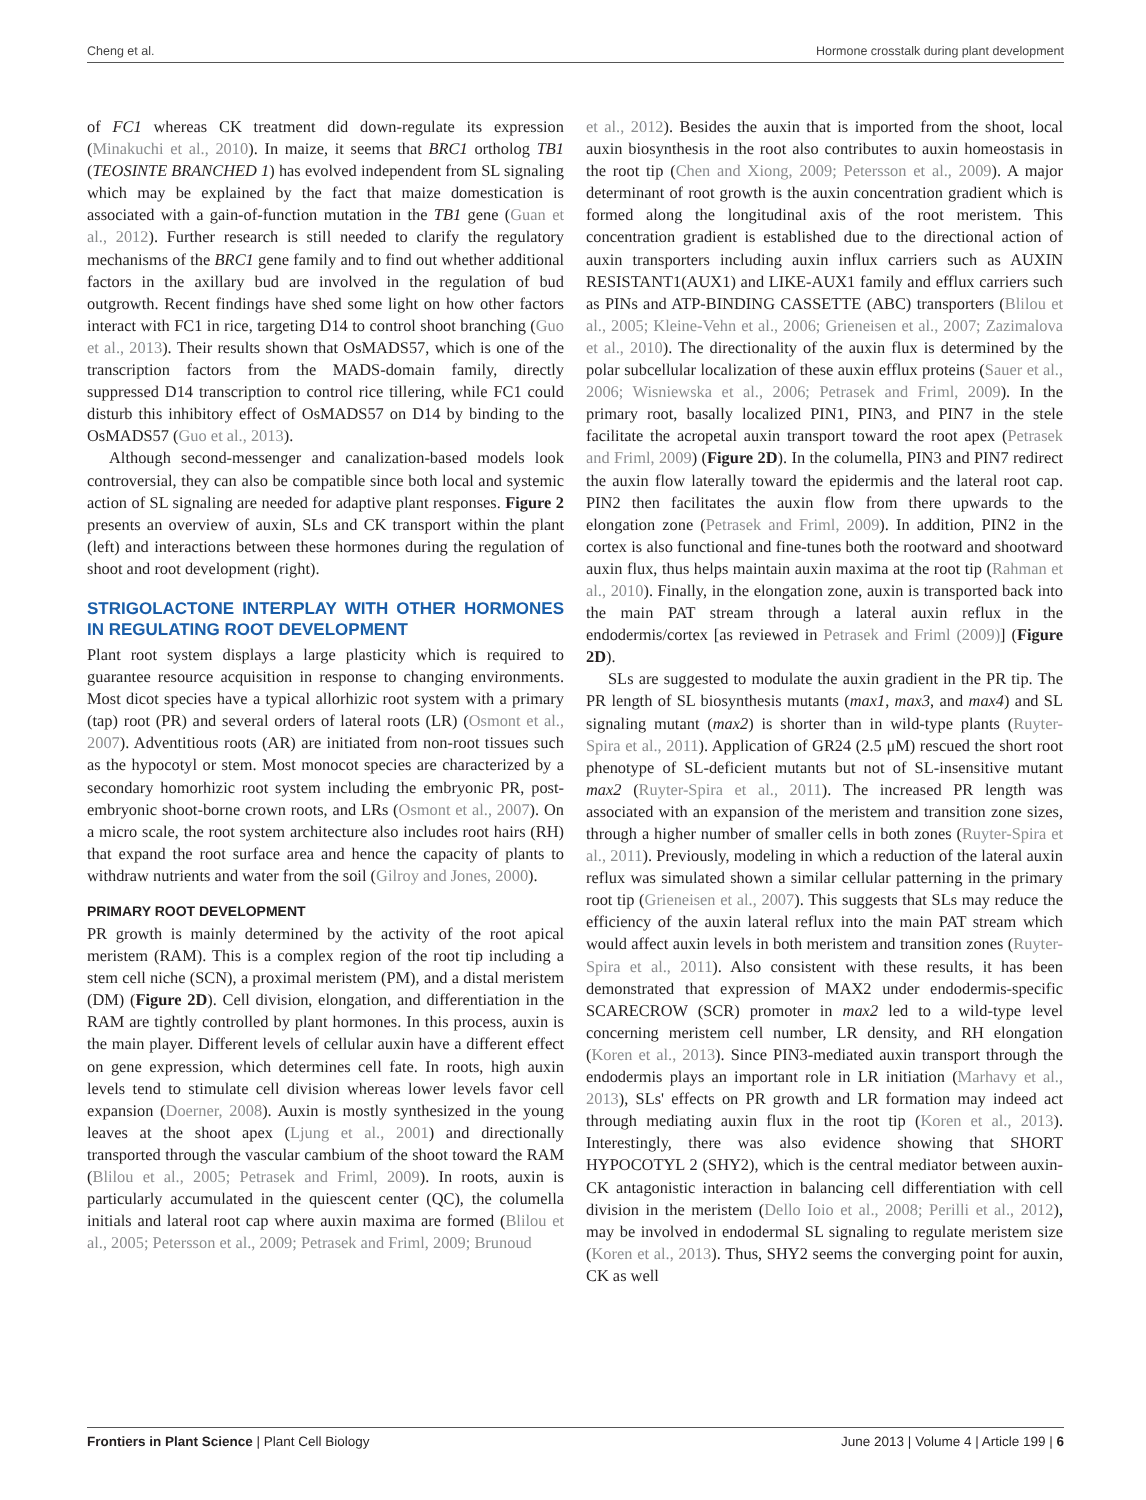Cheng et al. Hormone crosstalk during plant development
of FC1 whereas CK treatment did down-regulate its expression (Minakuchi et al., 2010). In maize, it seems that BRC1 ortholog TB1 (TEOSINTE BRANCHED 1) has evolved independent from SL signaling which may be explained by the fact that maize domestication is associated with a gain-of-function mutation in the TB1 gene (Guan et al., 2012). Further research is still needed to clarify the regulatory mechanisms of the BRC1 gene family and to find out whether additional factors in the axillary bud are involved in the regulation of bud outgrowth. Recent findings have shed some light on how other factors interact with FC1 in rice, targeting D14 to control shoot branching (Guo et al., 2013). Their results shown that OsMADS57, which is one of the transcription factors from the MADS-domain family, directly suppressed D14 transcription to control rice tillering, while FC1 could disturb this inhibitory effect of OsMADS57 on D14 by binding to the OsMADS57 (Guo et al., 2013).
Although second-messenger and canalization-based models look controversial, they can also be compatible since both local and systemic action of SL signaling are needed for adaptive plant responses. Figure 2 presents an overview of auxin, SLs and CK transport within the plant (left) and interactions between these hormones during the regulation of shoot and root development (right).
STRIGOLACTONE INTERPLAY WITH OTHER HORMONES IN REGULATING ROOT DEVELOPMENT
Plant root system displays a large plasticity which is required to guarantee resource acquisition in response to changing environments. Most dicot species have a typical allorhizic root system with a primary (tap) root (PR) and several orders of lateral roots (LR) (Osmont et al., 2007). Adventitious roots (AR) are initiated from non-root tissues such as the hypocotyl or stem. Most monocot species are characterized by a secondary homorhizic root system including the embryonic PR, post-embryonic shoot-borne crown roots, and LRs (Osmont et al., 2007). On a micro scale, the root system architecture also includes root hairs (RH) that expand the root surface area and hence the capacity of plants to withdraw nutrients and water from the soil (Gilroy and Jones, 2000).
PRIMARY ROOT DEVELOPMENT
PR growth is mainly determined by the activity of the root apical meristem (RAM). This is a complex region of the root tip including a stem cell niche (SCN), a proximal meristem (PM), and a distal meristem (DM) (Figure 2D). Cell division, elongation, and differentiation in the RAM are tightly controlled by plant hormones. In this process, auxin is the main player. Different levels of cellular auxin have a different effect on gene expression, which determines cell fate. In roots, high auxin levels tend to stimulate cell division whereas lower levels favor cell expansion (Doerner, 2008). Auxin is mostly synthesized in the young leaves at the shoot apex (Ljung et al., 2001) and directionally transported through the vascular cambium of the shoot toward the RAM (Blilou et al., 2005; Petrasek and Friml, 2009). In roots, auxin is particularly accumulated in the quiescent center (QC), the columella initials and lateral root cap where auxin maxima are formed (Blilou et al., 2005; Petersson et al., 2009; Petrasek and Friml, 2009; Brunoud
et al., 2012). Besides the auxin that is imported from the shoot, local auxin biosynthesis in the root also contributes to auxin homeostasis in the root tip (Chen and Xiong, 2009; Petersson et al., 2009). A major determinant of root growth is the auxin concentration gradient which is formed along the longitudinal axis of the root meristem. This concentration gradient is established due to the directional action of auxin transporters including auxin influx carriers such as AUXIN RESISTANT1(AUX1) and LIKE-AUX1 family and efflux carriers such as PINs and ATP-BINDING CASSETTE (ABC) transporters (Blilou et al., 2005; Kleine-Vehn et al., 2006; Grieneisen et al., 2007; Zazimalova et al., 2010). The directionality of the auxin flux is determined by the polar subcellular localization of these auxin efflux proteins (Sauer et al., 2006; Wisniewska et al., 2006; Petrasek and Friml, 2009). In the primary root, basally localized PIN1, PIN3, and PIN7 in the stele facilitate the acropetal auxin transport toward the root apex (Petrasek and Friml, 2009) (Figure 2D). In the columella, PIN3 and PIN7 redirect the auxin flow laterally toward the epidermis and the lateral root cap. PIN2 then facilitates the auxin flow from there upwards to the elongation zone (Petrasek and Friml, 2009). In addition, PIN2 in the cortex is also functional and fine-tunes both the rootward and shootward auxin flux, thus helps maintain auxin maxima at the root tip (Rahman et al., 2010). Finally, in the elongation zone, auxin is transported back into the main PAT stream through a lateral auxin reflux in the endodermis/cortex [as reviewed in Petrasek and Friml (2009)] (Figure 2D).
SLs are suggested to modulate the auxin gradient in the PR tip. The PR length of SL biosynthesis mutants (max1, max3, and max4) and SL signaling mutant (max2) is shorter than in wild-type plants (Ruyter-Spira et al., 2011). Application of GR24 (2.5 μM) rescued the short root phenotype of SL-deficient mutants but not of SL-insensitive mutant max2 (Ruyter-Spira et al., 2011). The increased PR length was associated with an expansion of the meristem and transition zone sizes, through a higher number of smaller cells in both zones (Ruyter-Spira et al., 2011). Previously, modeling in which a reduction of the lateral auxin reflux was simulated shown a similar cellular patterning in the primary root tip (Grieneisen et al., 2007). This suggests that SLs may reduce the efficiency of the auxin lateral reflux into the main PAT stream which would affect auxin levels in both meristem and transition zones (Ruyter-Spira et al., 2011). Also consistent with these results, it has been demonstrated that expression of MAX2 under endodermis-specific SCARECROW (SCR) promoter in max2 led to a wild-type level concerning meristem cell number, LR density, and RH elongation (Koren et al., 2013). Since PIN3-mediated auxin transport through the endodermis plays an important role in LR initiation (Marhavy et al., 2013), SLs' effects on PR growth and LR formation may indeed act through mediating auxin flux in the root tip (Koren et al., 2013). Interestingly, there was also evidence showing that SHORT HYPOCOTYL 2 (SHY2), which is the central mediator between auxin-CK antagonistic interaction in balancing cell differentiation with cell division in the meristem (Dello Ioio et al., 2008; Perilli et al., 2012), may be involved in endodermal SL signaling to regulate meristem size (Koren et al., 2013). Thus, SHY2 seems the converging point for auxin, CK as well
Frontiers in Plant Science | Plant Cell Biology June 2013 | Volume 4 | Article 199 | 6